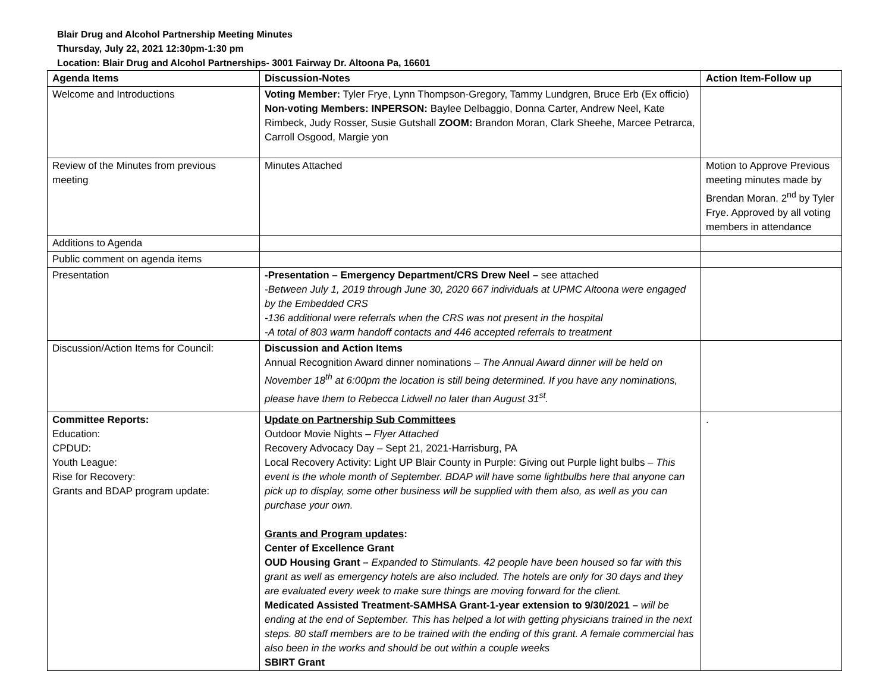Blair Drug and Alcohol Partnership Meeting Minutes
Thursday, July 22, 2021 12:30pm-1:30 pm
Location: Blair Drug and Alcohol Partnerships- 3001 Fairway Dr. Altoona Pa, 16601
| Agenda Items | Discussion-Notes | Action Item-Follow up |
| --- | --- | --- |
| Welcome and Introductions | Voting Member: Tyler Frye, Lynn Thompson-Gregory, Tammy Lundgren, Bruce Erb (Ex officio) Non-voting Members: INPERSON: Baylee Delbaggio, Donna Carter, Andrew Neel, Kate Rimbeck, Judy Rosser, Susie Gutshall ZOOM: Brandon Moran, Clark Sheehe, Marcee Petrarca, Carroll Osgood, Margie yon | |
| Review of the Minutes from previous meeting | Minutes Attached | Motion to Approve Previous meeting minutes made by Brendan Moran. 2<sup>nd</sup> by Tyler Frye. Approved by all voting members in attendance |
| Additions to Agenda | | |
| Public comment on agenda items | | |
| Presentation | -Presentation – Emergency Department/CRS Drew Neel – see attached -Between July 1, 2019 through June 30, 2020 667 individuals at UPMC Altoona were engaged by the Embedded CRS -136 additional were referrals when the CRS was not present in the hospital -A total of 803 warm handoff contacts and 446 accepted referrals to treatment | |
| Discussion/Action Items for Council: | Discussion and Action Items Annual Recognition Award dinner nominations – The Annual Award dinner will be held on November 18<sup>th</sup> at 6:00pm the location is still being determined. If you have any nominations, please have them to Rebecca Lidwell no later than August 31<sup>st</sup>. | |
| Committee Reports: Education: CPDUD: Youth League: Rise for Recovery: Grants and BDAP program update: | Update on Partnership Sub Committees Outdoor Movie Nights – Flyer Attached Recovery Advocacy Day – Sept 21, 2021-Harrisburg, PA Local Recovery Activity: Light UP Blair County in Purple: Giving out Purple light bulbs – This event is the whole month of September. BDAP will have some lightbulbs here that anyone can pick up to display, some other business will be supplied with them also, as well as you can purchase your own. Grants and Program updates : Center of Excellence Grant OUD Housing Grant – Expanded to Stimulants. 42 people have been housed so far with this grant as well as emergency hotels are also included. The hotels are only for 30 days and they are evaluated every week to make sure things are moving forward for the client. Medicated Assisted Treatment-SAMHSA Grant-1-year extension to 9/30/2021 – will be ending at the end of September. This has helped a lot with getting physicians trained in the next steps. 80 staff members are to be trained with the ending of this grant. A female commercial has also been in the works and should be out within a couple weeks SBIRT Grant | . |